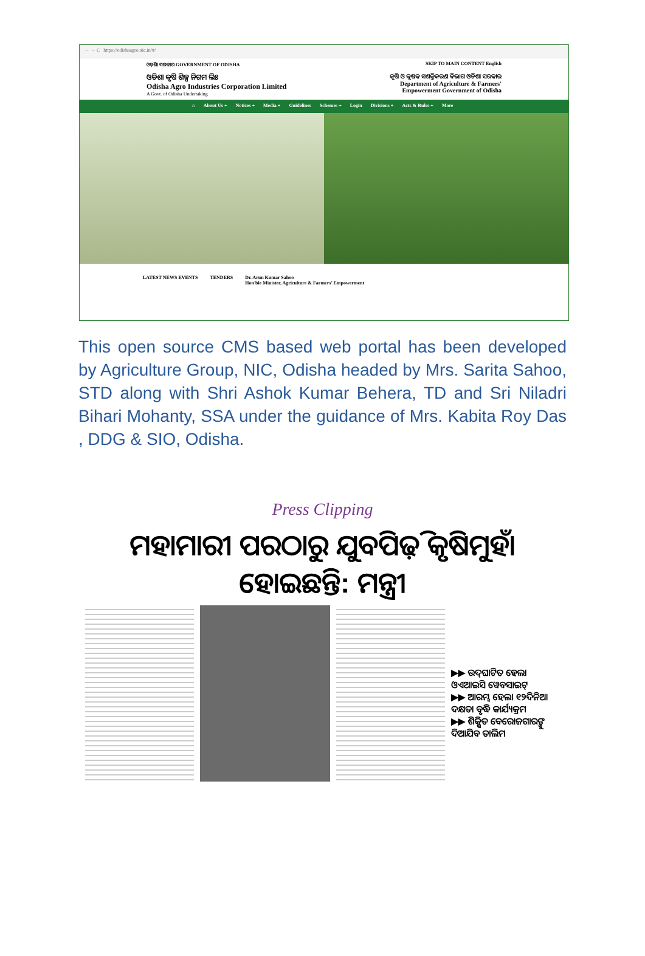← → C https://odishaagro.nic.in/#/
ଓଡ଼ିଶା ସରକାର GOVERNMENT OF ODISHA SKIP TO MAIN CONTENT English
ଓଡିଶା କୃଷି ଶିଳ୍ପ ନିଗମ ଲିଃ
Odisha Agro Industries Corporation Limited
A Govt. of Odisha Undertaking
କୃଷି ଓ କୃଷକ ସଶକ୍ତିକରଣ ବିଭାଗ ଓଡିଶା ସରକାର
Department of Agriculture & Farmers'
Empowerment Government of Odisha
⌂ About Us + Notices + Media + Guidelines Schemes + Login Divisions + Acts & Rules + More
LATEST NEWS EVENTS TENDERS Dr. Arun Kumar Sahoo
Hon'ble Minister, Agriculture & Farmers' Empowerment
This open source CMS based web portal has been developed by Agriculture Group, NIC, Odisha headed by Mrs. Sarita Sahoo, STD along with Shri Ashok Kumar Behera, TD and Sri Niladri Bihari Mohanty, SSA under the guidance of Mrs. Kabita Roy Das , DDG & SIO, Odisha.
Press Clipping
ମହାମାରୀ ପରଠାରୁ ଯୁବପିଢ଼ି କୃଷିମୁହାଁ ହୋଇଛନ୍ତି: ମନ୍ତ୍ରୀ
▶▶ ଉଦ୍‌ଘାଟିତ ହେଲା ଓଏଆଇସି ୱେବସାଇଟ୍
▶▶ ଆରମ୍ଭ ହେଲା ୧୨ଦିନିଆ ଦକ୍ଷତା ବୃଦ୍ଧି କାର୍ଯ୍ୟକ୍ରମ
▶▶ ଶିକ୍ଷିତ ବେରୋଜଗାରଙ୍କୁ ଦିଆଯିବ ତାଲିମ